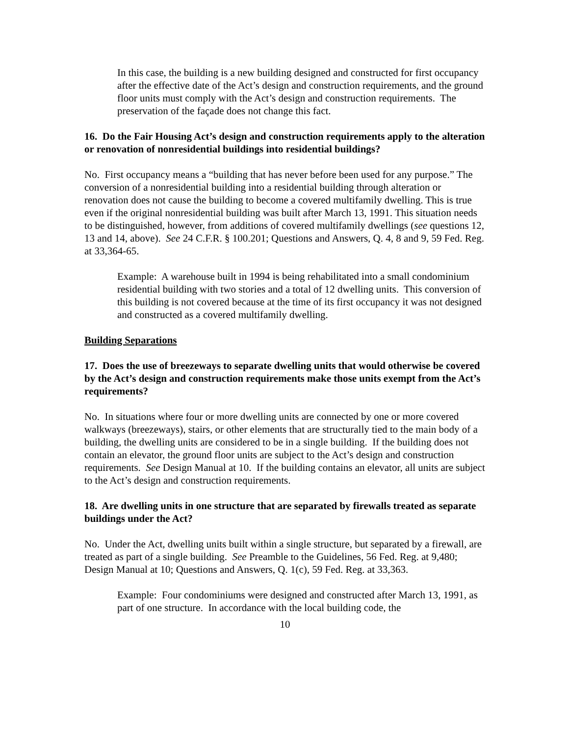In this case, the building is a new building designed and constructed for first occupancy after the effective date of the Act’s design and construction requirements, and the ground floor units must comply with the Act’s design and construction requirements. The preservation of the façade does not change this fact.
16. Do the Fair Housing Act’s design and construction requirements apply to the alteration or renovation of nonresidential buildings into residential buildings?
No. First occupancy means a “building that has never before been used for any purpose.” The conversion of a nonresidential building into a residential building through alteration or renovation does not cause the building to become a covered multifamily dwelling. This is true even if the original nonresidential building was built after March 13, 1991. This situation needs to be distinguished, however, from additions of covered multifamily dwellings (see questions 12, 13 and 14, above). See 24 C.F.R. § 100.201; Questions and Answers, Q. 4, 8 and 9, 59 Fed. Reg. at 33,364-65.
Example: A warehouse built in 1994 is being rehabilitated into a small condominium residential building with two stories and a total of 12 dwelling units. This conversion of this building is not covered because at the time of its first occupancy it was not designed and constructed as a covered multifamily dwelling.
Building Separations
17. Does the use of breezeways to separate dwelling units that would otherwise be covered by the Act’s design and construction requirements make those units exempt from the Act’s requirements?
No. In situations where four or more dwelling units are connected by one or more covered walkways (breezeways), stairs, or other elements that are structurally tied to the main body of a building, the dwelling units are considered to be in a single building. If the building does not contain an elevator, the ground floor units are subject to the Act’s design and construction requirements. See Design Manual at 10. If the building contains an elevator, all units are subject to the Act’s design and construction requirements.
18. Are dwelling units in one structure that are separated by firewalls treated as separate buildings under the Act?
No. Under the Act, dwelling units built within a single structure, but separated by a firewall, are treated as part of a single building. See Preamble to the Guidelines, 56 Fed. Reg. at 9,480; Design Manual at 10; Questions and Answers, Q. 1(c), 59 Fed. Reg. at 33,363.
Example: Four condominiums were designed and constructed after March 13, 1991, as part of one structure. In accordance with the local building code, the
10